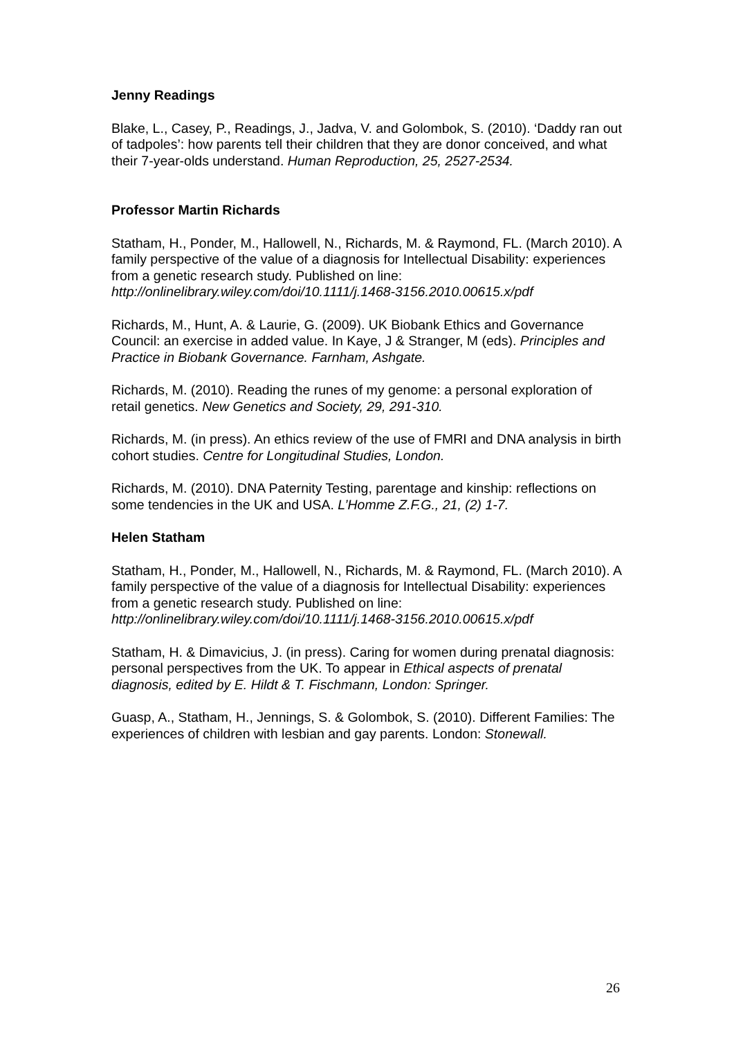Jenny Readings
Blake, L., Casey, P., Readings, J., Jadva, V. and Golombok, S. (2010). ‘Daddy ran out of tadpoles’: how parents tell their children that they are donor conceived, and what their 7-year-olds understand. Human Reproduction, 25, 2527-2534.
Professor Martin Richards
Statham, H., Ponder, M., Hallowell, N., Richards, M. & Raymond, FL. (March 2010). A family perspective of the value of a diagnosis for Intellectual Disability: experiences from a genetic research study. Published on line: http://onlinelibrary.wiley.com/doi/10.1111/j.1468-3156.2010.00615.x/pdf
Richards, M., Hunt, A. & Laurie, G. (2009). UK Biobank Ethics and Governance Council: an exercise in added value. In Kaye, J & Stranger, M (eds). Principles and Practice in Biobank Governance. Farnham, Ashgate.
Richards, M. (2010). Reading the runes of my genome: a personal exploration of retail genetics. New Genetics and Society, 29, 291-310.
Richards, M. (in press). An ethics review of the use of FMRI and DNA analysis in birth cohort studies. Centre for Longitudinal Studies, London.
Richards, M. (2010). DNA Paternity Testing, parentage and kinship: reflections on some tendencies in the UK and USA. L’Homme Z.F.G., 21, (2) 1-7.
Helen Statham
Statham, H., Ponder, M., Hallowell, N., Richards, M. & Raymond, FL. (March 2010). A family perspective of the value of a diagnosis for Intellectual Disability: experiences from a genetic research study. Published on line: http://onlinelibrary.wiley.com/doi/10.1111/j.1468-3156.2010.00615.x/pdf
Statham, H. & Dimavicius, J. (in press). Caring for women during prenatal diagnosis: personal perspectives from the UK. To appear in Ethical aspects of prenatal diagnosis, edited by E. Hildt & T. Fischmann, London: Springer.
Guasp, A., Statham, H., Jennings, S. & Golombok, S. (2010). Different Families: The experiences of children with lesbian and gay parents. London: Stonewall.
26